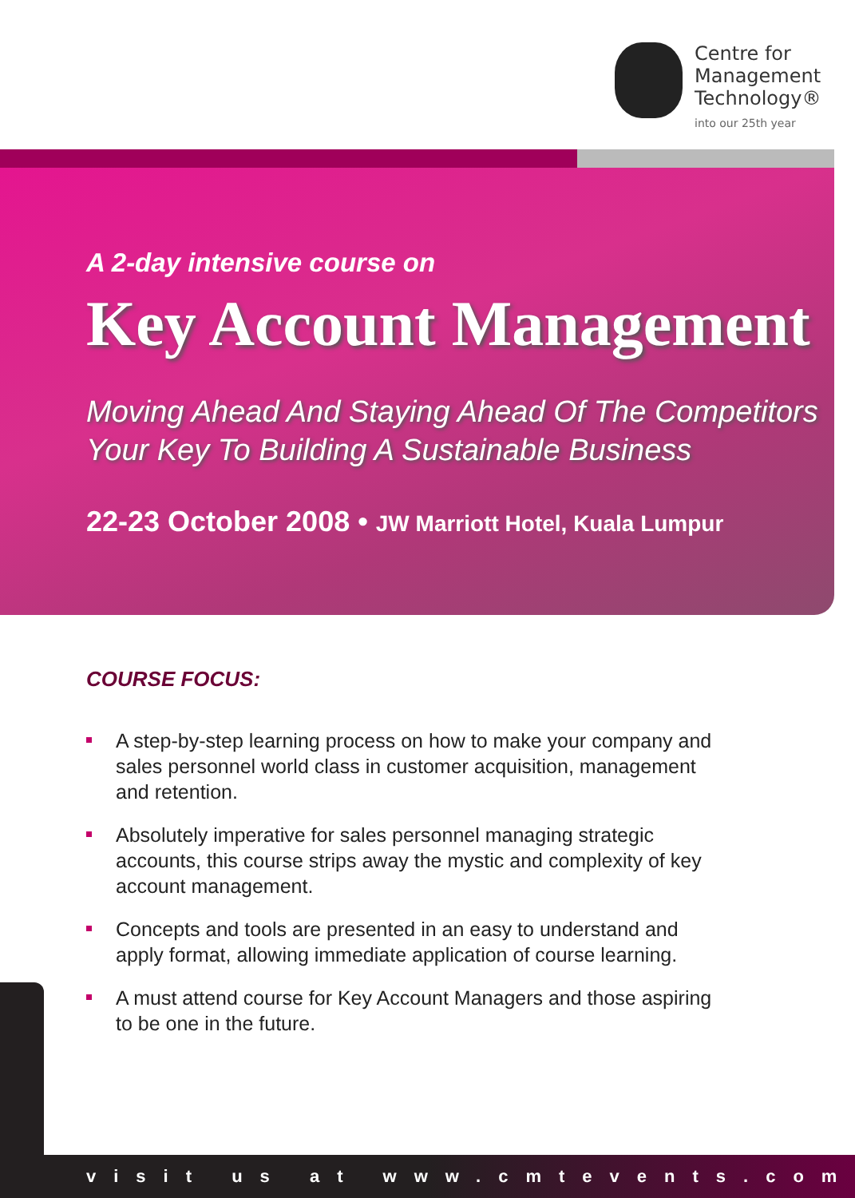Centre for
Management
Technology®
into our 25th year
A 2-day intensive course on
Key Account Management
Moving Ahead And Staying Ahead Of The Competitors
Your Key To Building A Sustainable Business
22-23 October 2008 • JW Marriott Hotel, Kuala Lumpur
COURSE FOCUS:
A step-by-step learning process on how to make your company and sales personnel world class in customer acquisition, management and retention.
Absolutely imperative for sales personnel managing strategic accounts, this course strips away the mystic and complexity of key account management.
Concepts and tools are presented in an easy to understand and apply format, allowing immediate application of course learning.
A must attend course for Key Account Managers and those aspiring to be one in the future.
visit us at www.cmtevents.com